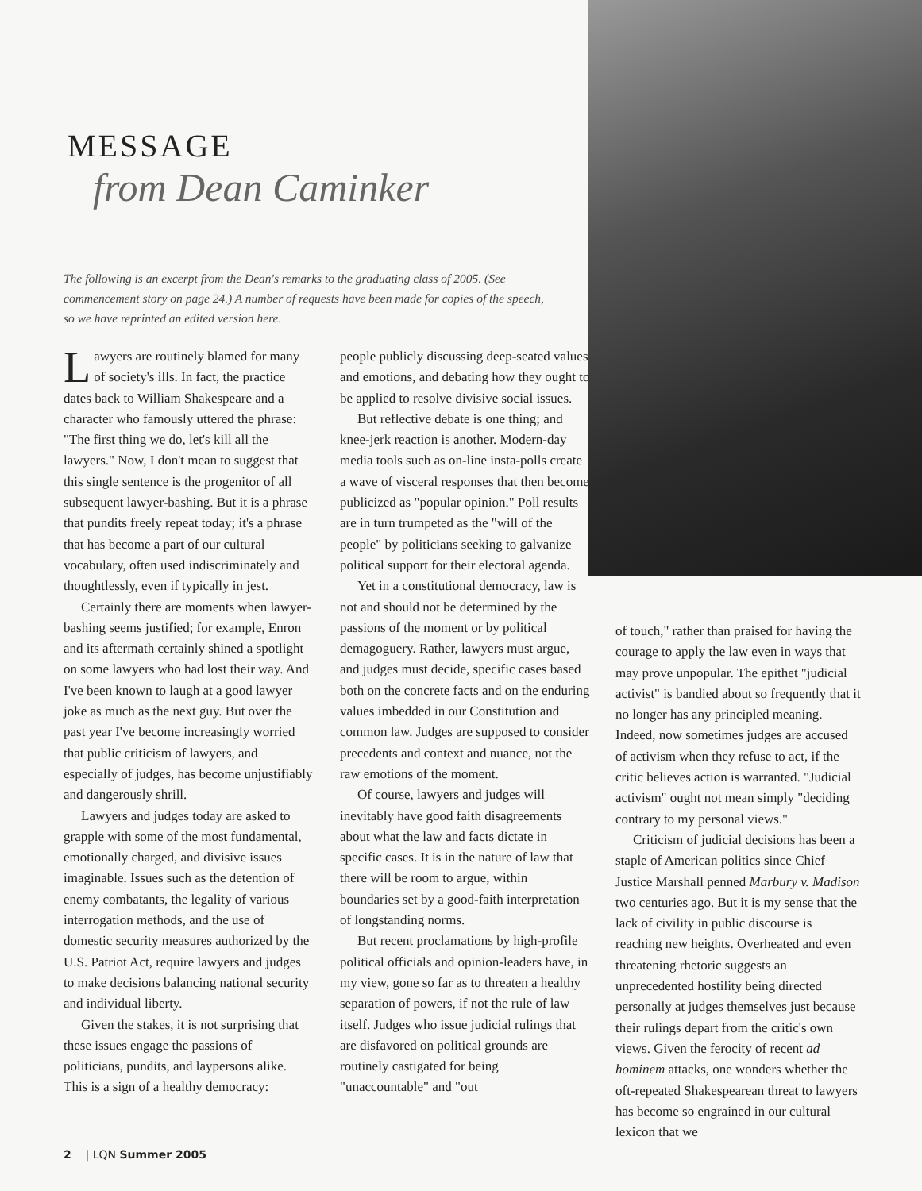MESSAGE
from Dean Caminker
The following is an excerpt from the Dean's remarks to the graduating class of 2005. (See commencement story on page 24.) A number of requests have been made for copies of the speech, so we have reprinted an edited version here.
Lawyers are routinely blamed for many of society's ills. In fact, the practice dates back to William Shakespeare and a character who famously uttered the phrase: "The first thing we do, let's kill all the lawyers." Now, I don't mean to suggest that this single sentence is the progenitor of all subsequent lawyer-bashing. But it is a phrase that pundits freely repeat today; it's a phrase that has become a part of our cultural vocabulary, often used indiscriminately and thoughtlessly, even if typically in jest.
Certainly there are moments when lawyer-bashing seems justified; for example, Enron and its aftermath certainly shined a spotlight on some lawyers who had lost their way. And I've been known to laugh at a good lawyer joke as much as the next guy. But over the past year I've become increasingly worried that public criticism of lawyers, and especially of judges, has become unjustifiably and dangerously shrill.
Lawyers and judges today are asked to grapple with some of the most fundamental, emotionally charged, and divisive issues imaginable. Issues such as the detention of enemy combatants, the legality of various interrogation methods, and the use of domestic security measures authorized by the U.S. Patriot Act, require lawyers and judges to make decisions balancing national security and individual liberty.
Given the stakes, it is not surprising that these issues engage the passions of politicians, pundits, and laypersons alike. This is a sign of a healthy democracy:
people publicly discussing deep-seated values and emotions, and debating how they ought to be applied to resolve divisive social issues.
But reflective debate is one thing; and knee-jerk reaction is another. Modern-day media tools such as on-line insta-polls create a wave of visceral responses that then become publicized as "popular opinion." Poll results are in turn trumpeted as the "will of the people" by politicians seeking to galvanize political support for their electoral agenda.
Yet in a constitutional democracy, law is not and should not be determined by the passions of the moment or by political demagoguery. Rather, lawyers must argue, and judges must decide, specific cases based both on the concrete facts and on the enduring values imbedded in our Constitution and common law. Judges are supposed to consider precedents and context and nuance, not the raw emotions of the moment.
Of course, lawyers and judges will inevitably have good faith disagreements about what the law and facts dictate in specific cases. It is in the nature of law that there will be room to argue, within boundaries set by a good-faith interpretation of longstanding norms.
But recent proclamations by high-profile political officials and opinion-leaders have, in my view, gone so far as to threaten a healthy separation of powers, if not the rule of law itself. Judges who issue judicial rulings that are disfavored on political grounds are routinely castigated for being "unaccountable" and "out
of touch," rather than praised for having the courage to apply the law even in ways that may prove unpopular. The epithet "judicial activist" is bandied about so frequently that it no longer has any principled meaning. Indeed, now sometimes judges are accused of activism when they refuse to act, if the critic believes action is warranted. "Judicial activism" ought not mean simply "deciding contrary to my personal views."
Criticism of judicial decisions has been a staple of American politics since Chief Justice Marshall penned Marbury v. Madison two centuries ago. But it is my sense that the lack of civility in public discourse is reaching new heights. Overheated and even threatening rhetoric suggests an unprecedented hostility being directed personally at judges themselves just because their rulings depart from the critic's own views. Given the ferocity of recent ad hominem attacks, one wonders whether the oft-repeated Shakespearean threat to lawyers has become so engrained in our cultural lexicon that we
2 | LQN Summer 2005